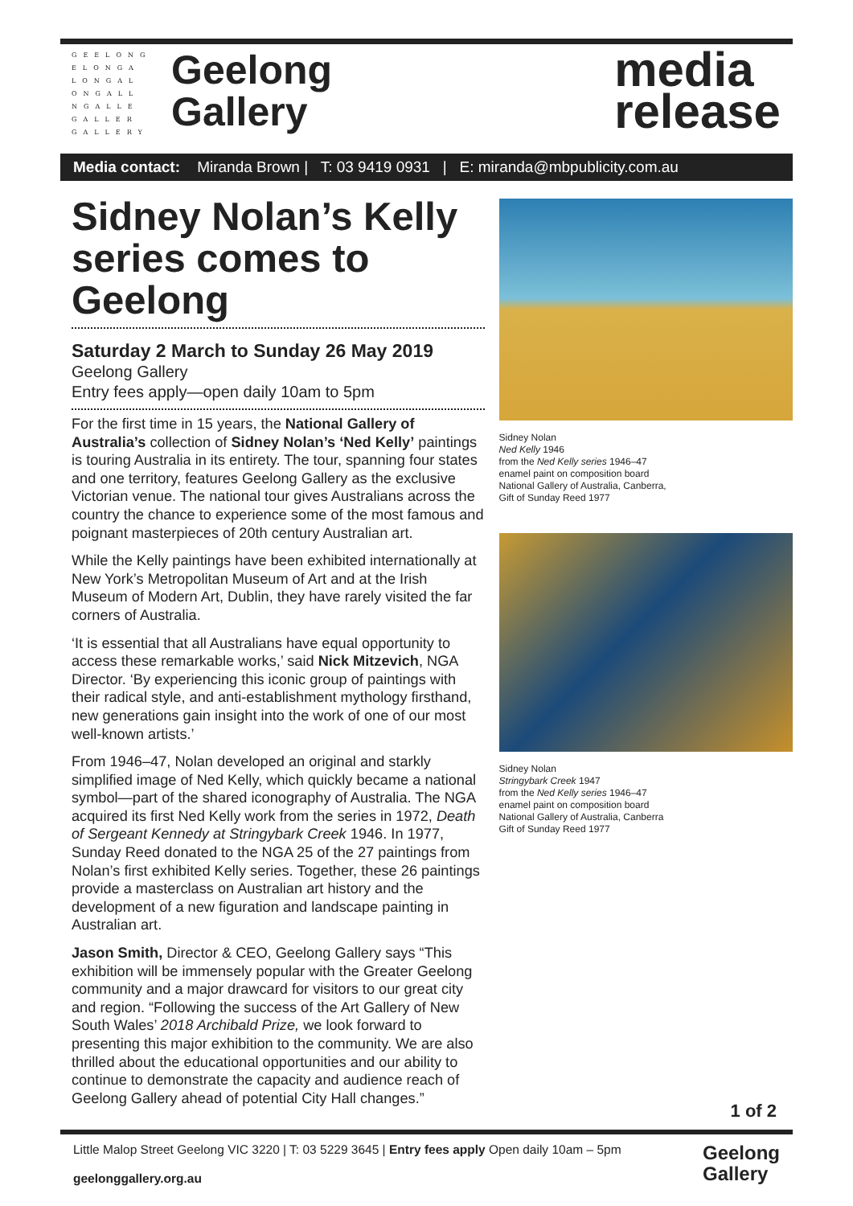GEELONG
ELONGA
LONGAL
ONGALL
NGALLE
GALLER
GALLERY
Geelong
Gallery
media
release
Media contact: Miranda Brown | T: 03 9419 0931 | E: miranda@mbpublicity.com.au
Sidney Nolan’s Kelly series comes to Geelong
Saturday 2 March to Sunday 26 May 2019
Geelong Gallery
Entry fees apply—open daily 10am to 5pm
For the first time in 15 years, the National Gallery of Australia’s collection of Sidney Nolan’s ‘Ned Kelly’ paintings is touring Australia in its entirety. The tour, spanning four states and one territory, features Geelong Gallery as the exclusive Victorian venue. The national tour gives Australians across the country the chance to experience some of the most famous and poignant masterpieces of 20th century Australian art.
While the Kelly paintings have been exhibited internationally at New York’s Metropolitan Museum of Art and at the Irish Museum of Modern Art, Dublin, they have rarely visited the far corners of Australia.
‘It is essential that all Australians have equal opportunity to access these remarkable works,’ said Nick Mitzevich, NGA Director. ‘By experiencing this iconic group of paintings with their radical style, and anti-establishment mythology firsthand, new generations gain insight into the work of one of our most well-known artists.’
From 1946–47, Nolan developed an original and starkly simplified image of Ned Kelly, which quickly became a national symbol—part of the shared iconography of Australia. The NGA acquired its first Ned Kelly work from the series in 1972, Death of Sergeant Kennedy at Stringybark Creek 1946. In 1977, Sunday Reed donated to the NGA 25 of the 27 paintings from Nolan’s first exhibited Kelly series. Together, these 26 paintings provide a masterclass on Australian art history and the development of a new figuration and landscape painting in Australian art.
Jason Smith, Director & CEO, Geelong Gallery says “This exhibition will be immensely popular with the Greater Geelong community and a major drawcard for visitors to our great city and region. “Following the success of the Art Gallery of New South Wales’ 2018 Archibald Prize, we look forward to presenting this major exhibition to the community. We are also thrilled about the educational opportunities and our ability to continue to demonstrate the capacity and audience reach of Geelong Gallery ahead of potential City Hall changes.”
Sidney Nolan
Ned Kelly 1946
from the Ned Kelly series 1946–47
enamel paint on composition board
National Gallery of Australia, Canberra,
Gift of Sunday Reed 1977
Sidney Nolan
Stringybark Creek 1947
from the Ned Kelly series 1946–47
enamel paint on composition board
National Gallery of Australia, Canberra
Gift of Sunday Reed 1977
1 of 2
Little Malop Street Geelong VIC 3220 | T: 03 5229 3645 | Entry fees apply Open daily 10am – 5pm
geelonggallery.org.au
Geelong
Gallery